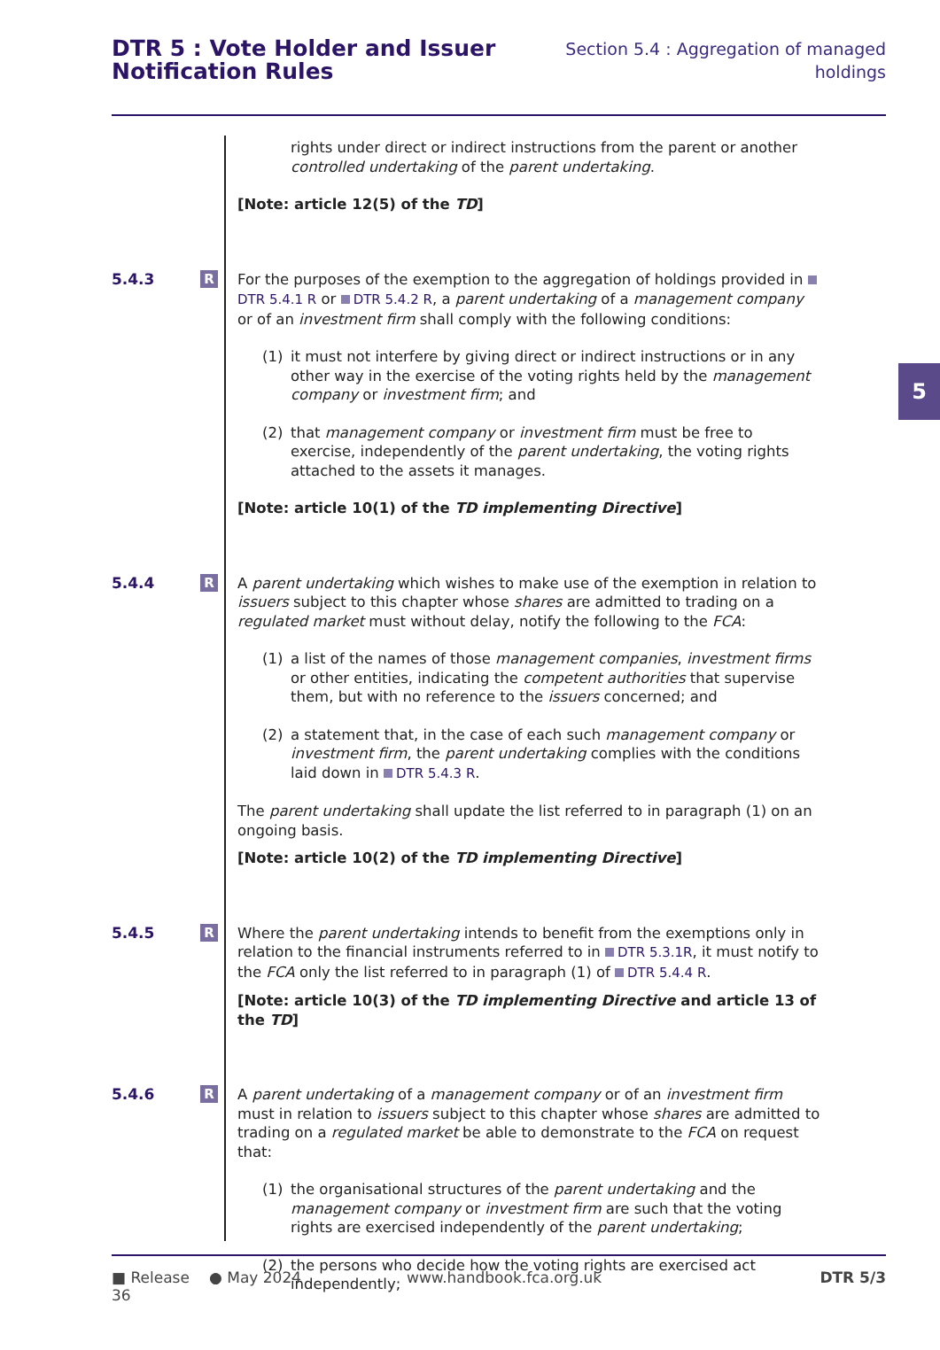DTR 5 : Vote Holder and Issuer
Notification Rules
Section 5.4 : Aggregation of managed
holdings
5
rights under direct or indirect instructions from the parent or another controlled undertaking of the parent undertaking.
[Note: article 12(5) of the TD]
5.4.3
R
For the purposes of the exemption to the aggregation of holdings provided in DTR 5.4.1 R or DTR 5.4.2 R, a parent undertaking of a management company or of an investment firm shall comply with the following conditions:
(1) it must not interfere by giving direct or indirect instructions or in any other way in the exercise of the voting rights held by the management company or investment firm; and
(2) that management company or investment firm must be free to exercise, independently of the parent undertaking, the voting rights attached to the assets it manages.
[Note: article 10(1) of the TD implementing Directive]
5.4.4
R
A parent undertaking which wishes to make use of the exemption in relation to issuers subject to this chapter whose shares are admitted to trading on a regulated market must without delay, notify the following to the FCA:
(1) a list of the names of those management companies, investment firms or other entities, indicating the competent authorities that supervise them, but with no reference to the issuers concerned; and
(2) a statement that, in the case of each such management company or investment firm, the parent undertaking complies with the conditions laid down in DTR 5.4.3 R.
The parent undertaking shall update the list referred to in paragraph (1) on an ongoing basis.
[Note: article 10(2) of the TD implementing Directive]
5.4.5
R
Where the parent undertaking intends to benefit from the exemptions only in relation to the financial instruments referred to in DTR 5.3.1R, it must notify to the FCA only the list referred to in paragraph (1) of DTR 5.4.4 R.
[Note: article 10(3) of the TD implementing Directive and article 13 of the TD]
5.4.6
R
A parent undertaking of a management company or of an investment firm must in relation to issuers subject to this chapter whose shares are admitted to trading on a regulated market be able to demonstrate to the FCA on request that:
(1) the organisational structures of the parent undertaking and the management company or investment firm are such that the voting rights are exercised independently of the parent undertaking;
(2) the persons who decide how the voting rights are exercised act independently;
■ Release 36 ● May 2024 www.handbook.fca.org.uk DTR 5/3